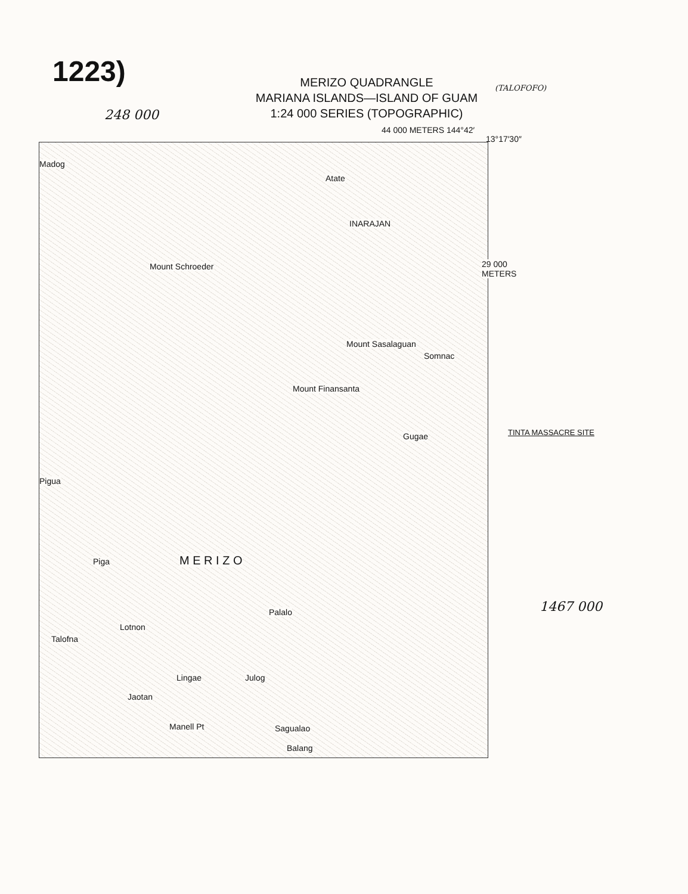1223)
248 000
(TALOFOFO)
MERIZO QUADRANGLE
MARIANA ISLANDS—ISLAND OF GUAM
1:24 000 SERIES (TOPOGRAPHIC)
44 000 METERS 144°42′
13°17′30″
Madog
Atate
INARAJAN
Mount Schroeder
Mount Sasalaguan
Somnac
Mount Finansanta
Gugae
Pigua
M E R I Z O Piga
Palalo
Lotnon
Talofna
Lingae Julog
Jaotan
Sagualao
Balang
Manell Pt
29 000
METERS
TINTA MASSACRE SITE
1467 000